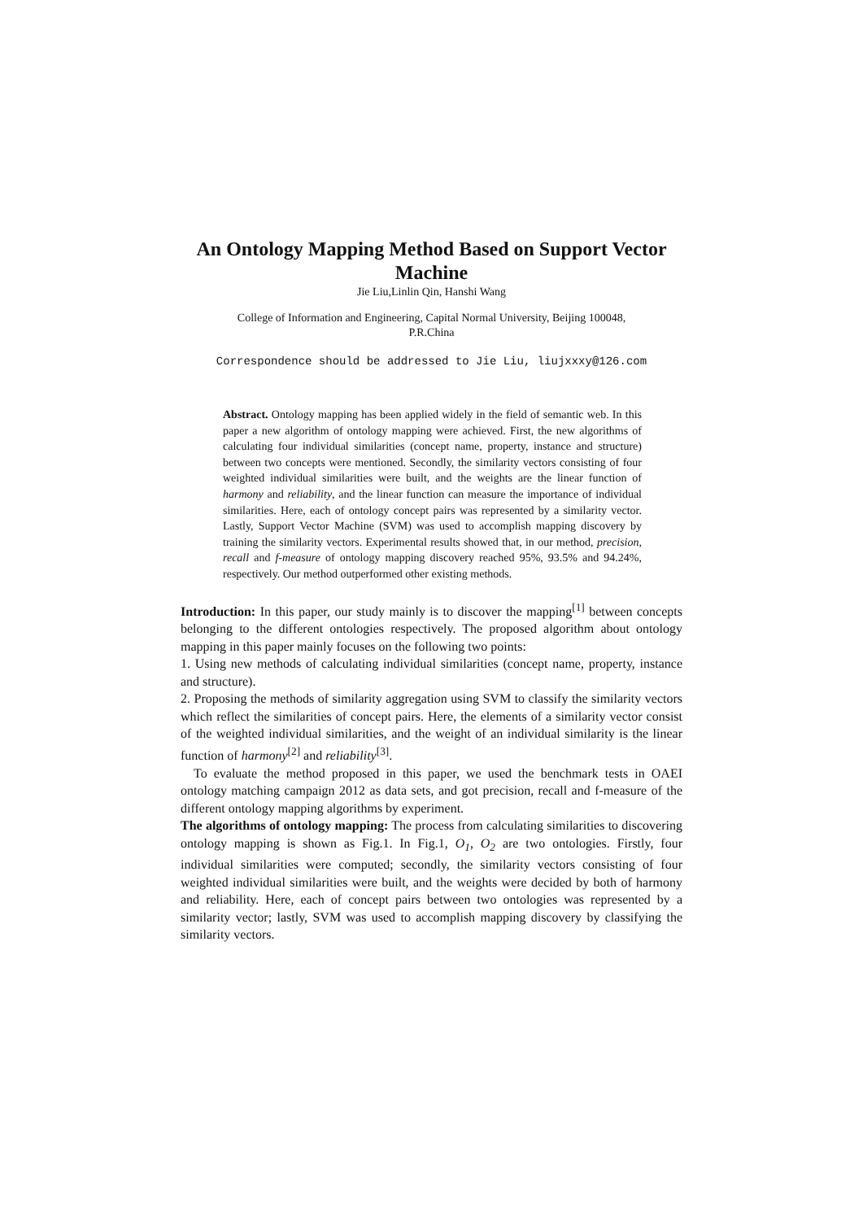An Ontology Mapping Method Based on Support Vector Machine
Jie Liu,Linlin Qin, Hanshi Wang
College of Information and Engineering, Capital Normal University, Beijing 100048,
P.R.China
Correspondence should be addressed to Jie Liu, liujxxxy@126.com
Abstract. Ontology mapping has been applied widely in the field of semantic web. In this paper a new algorithm of ontology mapping were achieved. First, the new algorithms of calculating four individual similarities (concept name, property, instance and structure) between two concepts were mentioned. Secondly, the similarity vectors consisting of four weighted individual similarities were built, and the weights are the linear function of harmony and reliability, and the linear function can measure the importance of individual similarities. Here, each of ontology concept pairs was represented by a similarity vector. Lastly, Support Vector Machine (SVM) was used to accomplish mapping discovery by training the similarity vectors. Experimental results showed that, in our method, precision, recall and f-measure of ontology mapping discovery reached 95%, 93.5% and 94.24%, respectively. Our method outperformed other existing methods.
Introduction: In this paper, our study mainly is to discover the mapping<sup>[1]</sup> between concepts belonging to the different ontologies respectively. The proposed algorithm about ontology mapping in this paper mainly focuses on the following two points:
1. Using new methods of calculating individual similarities (concept name, property, instance and structure).
2. Proposing the methods of similarity aggregation using SVM to classify the similarity vectors which reflect the similarities of concept pairs. Here, the elements of a similarity vector consist of the weighted individual similarities, and the weight of an individual similarity is the linear function of harmony<sup>[2]</sup> and reliability<sup>[3]</sup>.
To evaluate the method proposed in this paper, we used the benchmark tests in OAEI ontology matching campaign 2012 as data sets, and got precision, recall and f-measure of the different ontology mapping algorithms by experiment.
The algorithms of ontology mapping: The process from calculating similarities to discovering ontology mapping is shown as Fig.1. In Fig.1, O<sub>1</sub>, O<sub>2</sub> are two ontologies. Firstly, four individual similarities were computed; secondly, the similarity vectors consisting of four weighted individual similarities were built, and the weights were decided by both of harmony and reliability. Here, each of concept pairs between two ontologies was represented by a similarity vector; lastly, SVM was used to accomplish mapping discovery by classifying the similarity vectors.